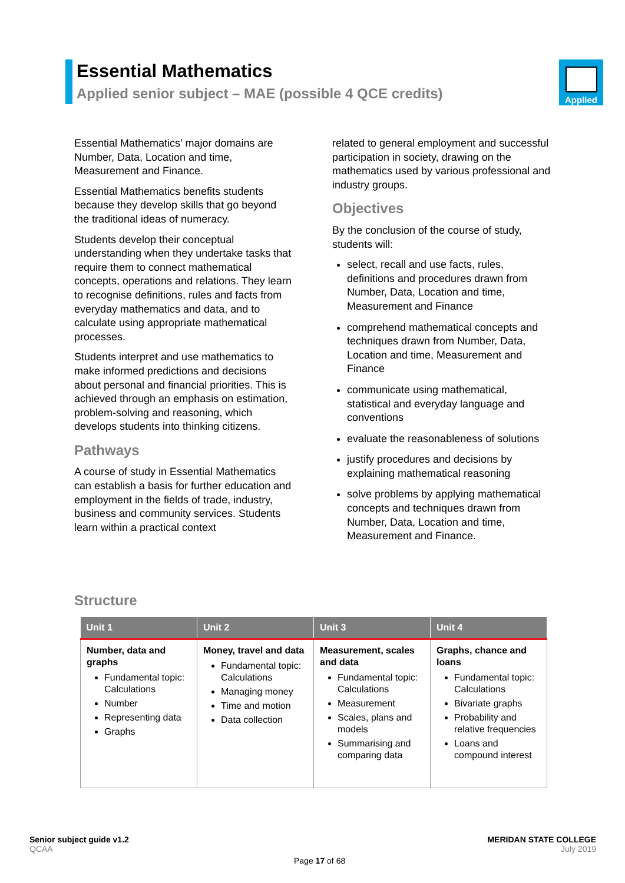Essential Mathematics
Applied senior subject – MAE (possible 4 QCE credits)
Applied
Essential Mathematics’ major domains are Number, Data, Location and time, Measurement and Finance.
Essential Mathematics benefits students because they develop skills that go beyond the traditional ideas of numeracy.
Students develop their conceptual understanding when they undertake tasks that require them to connect mathematical concepts, operations and relations. They learn to recognise definitions, rules and facts from everyday mathematics and data, and to calculate using appropriate mathematical processes.
Students interpret and use mathematics to make informed predictions and decisions about personal and financial priorities. This is achieved through an emphasis on estimation, problem-solving and reasoning, which develops students into thinking citizens.
Pathways
A course of study in Essential Mathematics can establish a basis for further education and employment in the fields of trade, industry, business and community services. Students learn within a practical context
related to general employment and successful participation in society, drawing on the mathematics used by various professional and industry groups.
Objectives
By the conclusion of the course of study, students will:
select, recall and use facts, rules, definitions and procedures drawn from Number, Data, Location and time, Measurement and Finance
comprehend mathematical concepts and techniques drawn from Number, Data, Location and time, Measurement and Finance
communicate using mathematical, statistical and everyday language and conventions
evaluate the reasonableness of solutions
justify procedures and decisions by explaining mathematical reasoning
solve problems by applying mathematical concepts and techniques drawn from Number, Data, Location and time, Measurement and Finance.
Structure
| Unit 1 | Unit 2 | Unit 3 | Unit 4 |
| --- | --- | --- | --- |
| Number, data and graphs Fundamental topic: Calculations Number Representing data Graphs | Money, travel and data Fundamental topic: Calculations Managing money Time and motion Data collection | Measurement, scales and data Fundamental topic: Calculations Measurement Scales, plans and models Summarising and comparing data | Graphs, chance and loans Fundamental topic: Calculations Bivariate graphs Probability and relative frequencies Loans and compound interest |
Senior subject guide v1.2
QCAA
MERIDAN STATE COLLEGE
July 2019
Page 17 of 68